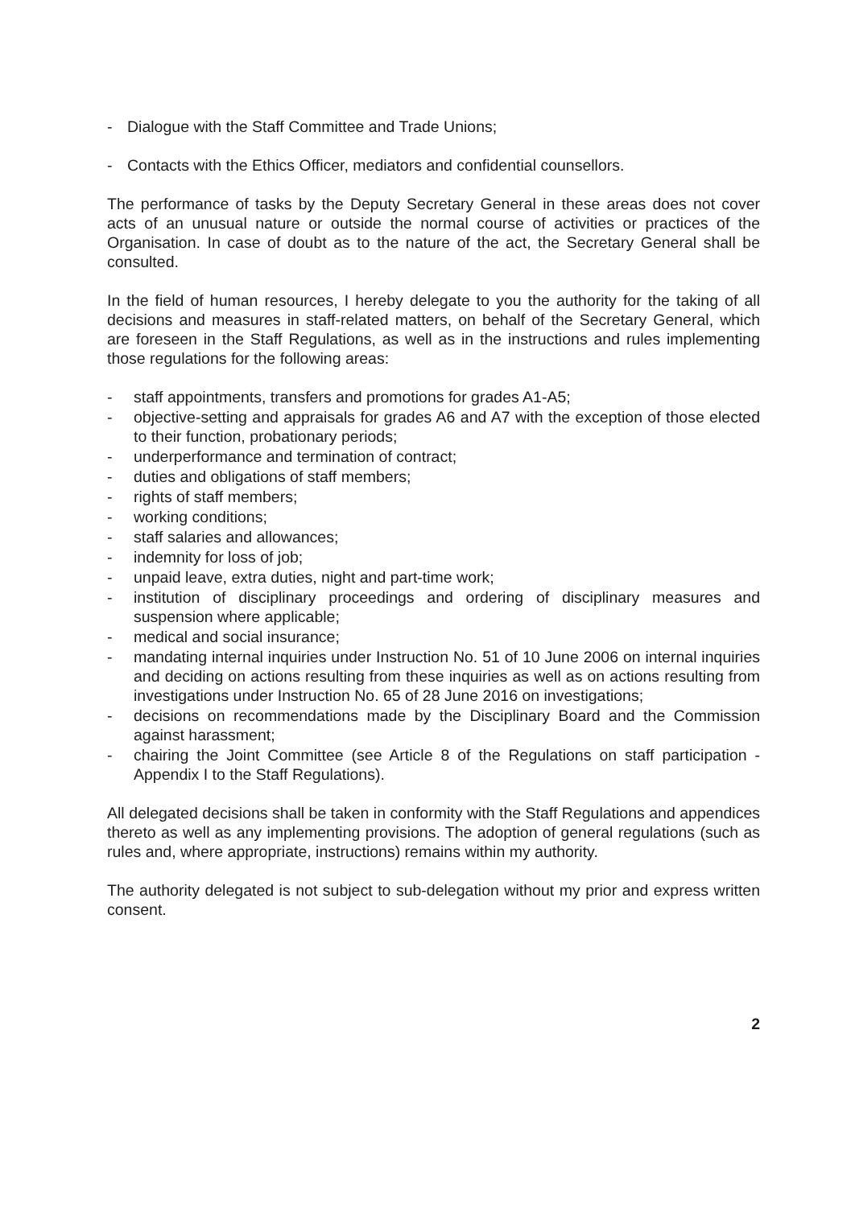- Dialogue with the Staff Committee and Trade Unions;
- Contacts with the Ethics Officer, mediators and confidential counsellors.
The performance of tasks by the Deputy Secretary General in these areas does not cover acts of an unusual nature or outside the normal course of activities or practices of the Organisation. In case of doubt as to the nature of the act, the Secretary General shall be consulted.
In the field of human resources, I hereby delegate to you the authority for the taking of all decisions and measures in staff-related matters, on behalf of the Secretary General, which are foreseen in the Staff Regulations, as well as in the instructions and rules implementing those regulations for the following areas:
- staff appointments, transfers and promotions for grades A1-A5;
- objective-setting and appraisals for grades A6 and A7 with the exception of those elected to their function, probationary periods;
- underperformance and termination of contract;
- duties and obligations of staff members;
- rights of staff members;
- working conditions;
- staff salaries and allowances;
- indemnity for loss of job;
- unpaid leave, extra duties, night and part-time work;
- institution of disciplinary proceedings and ordering of disciplinary measures and suspension where applicable;
- medical and social insurance;
- mandating internal inquiries under Instruction No. 51 of 10 June 2006 on internal inquiries and deciding on actions resulting from these inquiries as well as on actions resulting from investigations under Instruction No. 65 of 28 June 2016 on investigations;
- decisions on recommendations made by the Disciplinary Board and the Commission against harassment;
- chairing the Joint Committee (see Article 8 of the Regulations on staff participation - Appendix I to the Staff Regulations).
All delegated decisions shall be taken in conformity with the Staff Regulations and appendices thereto as well as any implementing provisions. The adoption of general regulations (such as rules and, where appropriate, instructions) remains within my authority.
The authority delegated is not subject to sub-delegation without my prior and express written consent.
2